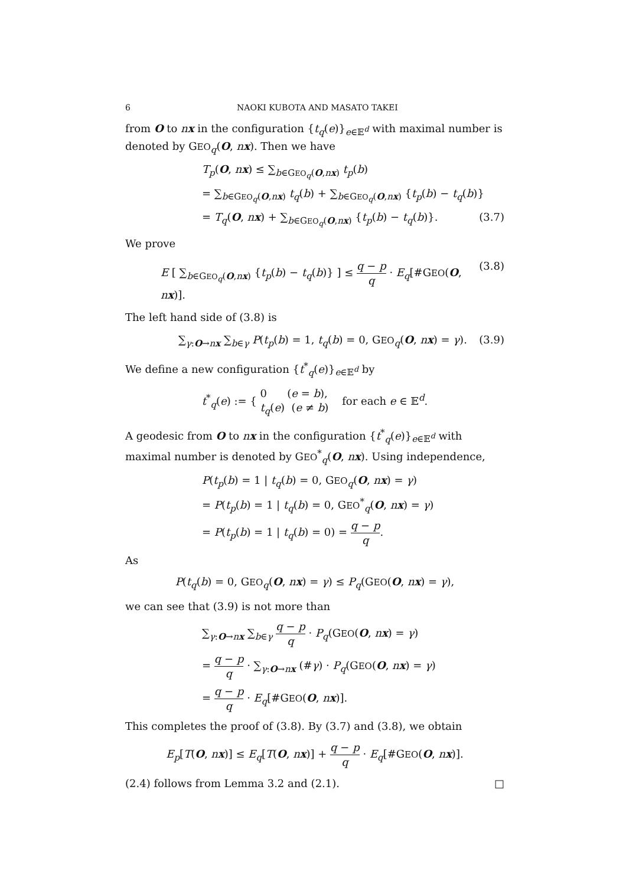6 NAOKI KUBOTA AND MASATO TAKEI
from O to nx in the configuration {t<sub>q</sub>(e)}<sub>e∈𝔼<sup>d</sup></sub> with maximal number is denoted by GEO<sub>q</sub>(O, nx). Then we have
T<sub>p</sub>(O, nx) ≤ ∑<sub>b∈GEO<sub>q</sub>(O,nx)</sub> t<sub>p</sub>(b)
= ∑<sub>b∈GEO<sub>q</sub>(O,nx)</sub> t<sub>q</sub>(b) + ∑<sub>b∈GEO<sub>q</sub>(O,nx)</sub> {t<sub>p</sub>(b) − t<sub>q</sub>(b)}
= T<sub>q</sub>(O, nx) + ∑<sub>b∈GEO<sub>q</sub>(O,nx)</sub> {t<sub>p</sub>(b) − t<sub>q</sub>(b)}. (3.7)
We prove
E [ ∑<sub>b∈GEO<sub>q</sub>(O,nx)</sub> {t<sub>p</sub>(b) − t<sub>q</sub>(b)} ] ≤ q − p q · E<sub>q</sub>[#GEO(O, nx)]. (3.8)
The left hand side of (3.8) is
∑<sub>γ:O→nx</sub> ∑<sub>b∈γ</sub> P(t<sub>p</sub>(b) = 1, t<sub>q</sub>(b) = 0, GEO<sub>q</sub>(O, nx) = γ). (3.9)
We define a new configuration {t<sup>*</sup><sub>q</sub>(e)}<sub>e∈𝔼<sup>d</sup></sub> by
t<sup>*</sup><sub>q</sub>(e) := { 0 (e = b), t<sub>q</sub>(e) (e ≠ b) for each e ∈ 𝔼<sup>d</sup>.
A geodesic from O to nx in the configuration {t<sup>*</sup><sub>q</sub>(e)}<sub>e∈𝔼<sup>d</sup></sub> with maximal number is denoted by GEO<sup>*</sup><sub>q</sub>(O, nx). Using independence,
P(t<sub>p</sub>(b) = 1 | t<sub>q</sub>(b) = 0, GEO<sub>q</sub>(O, nx) = γ)
= P(t<sub>p</sub>(b) = 1 | t<sub>q</sub>(b) = 0, GEO<sup>*</sup><sub>q</sub>(O, nx) = γ)
= P(t<sub>p</sub>(b) = 1 | t<sub>q</sub>(b) = 0) = q − p q.
As
P(t<sub>q</sub>(b) = 0, GEO<sub>q</sub>(O, nx) = γ) ≤ P<sub>q</sub>(GEO(O, nx) = γ),
we can see that (3.9) is not more than
∑<sub>γ:O→nx</sub> ∑<sub>b∈γ</sub> q − p q · P<sub>q</sub>(GEO(O, nx) = γ)
= q − p q · ∑<sub>γ:O→nx</sub> (#γ) · P<sub>q</sub>(GEO(O, nx) = γ)
= q − p q · E<sub>q</sub>[#GEO(O, nx)].
This completes the proof of (3.8). By (3.7) and (3.8), we obtain
E<sub>p</sub>[T(O, nx)] ≤ E<sub>q</sub>[T(O, nx)] + q − p q · E<sub>q</sub>[#GEO(O, nx)].
(2.4) follows from Lemma 3.2 and (2.1). □